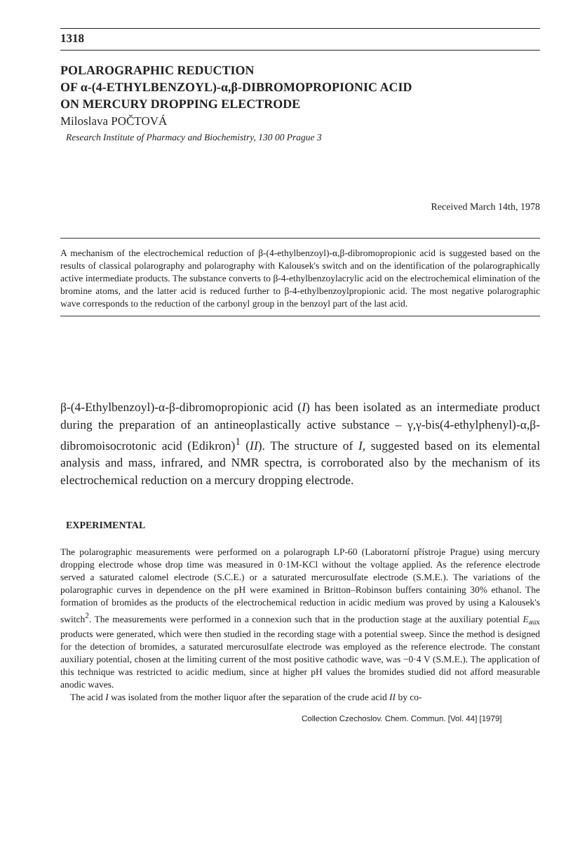1318
POLAROGRAPHIC REDUCTION
OF α-(4-ETHYLBENZOYL)-α,β-DIBROMOPROPIONIC ACID
ON MERCURY DROPPING ELECTRODE
Miloslava POČTOVÁ
Research Institute of Pharmacy and Biochemistry, 130 00 Prague 3
Received March 14th, 1978
A mechanism of the electrochemical reduction of β-(4-ethylbenzoyl)-α,β-dibromopropionic acid is suggested based on the results of classical polarography and polarography with Kalousek's switch and on the identification of the polarographically active intermediate products. The substance converts to β-4-ethylbenzoylacrylic acid on the electrochemical elimination of the bromine atoms, and the latter acid is reduced further to β-4-ethylbenzoylpropionic acid. The most negative polarographic wave corresponds to the reduction of the carbonyl group in the benzoyl part of the last acid.
β-(4-Ethylbenzoyl)-α-β-dibromopropionic acid (I) has been isolated as an intermediate product during the preparation of an antineoplastically active substance – γ,γ-bis(4-ethylphenyl)-α,β-dibromoisocrotonic acid (Edikron)<sup>1</sup> (II). The structure of I, suggested based on its elemental analysis and mass, infrared, and NMR spectra, is corroborated also by the mechanism of its electrochemical reduction on a mercury dropping electrode.
EXPERIMENTAL
The polarographic measurements were performed on a polarograph LP-60 (Laboratorní přístroje Prague) using mercury dropping electrode whose drop time was measured in 0·1M-KCl without the voltage applied. As the reference electrode served a saturated calomel electrode (S.C.E.) or a saturated mercurosulfate electrode (S.M.E.). The variations of the polarographic curves in dependence on the pH were examined in Britton–Robinson buffers containing 30% ethanol. The formation of bromides as the products of the electrochemical reduction in acidic medium was proved by using a Kalousek's switch<sup>2</sup>. The measurements were performed in a connexion such that in the production stage at the auxiliary potential E<sub>aux</sub> products were generated, which were then studied in the recording stage with a potential sweep. Since the method is designed for the detection of bromides, a saturated mercurosulfate electrode was employed as the reference electrode. The constant auxiliary potential, chosen at the limiting current of the most positive cathodic wave, was −0·4 V (S.M.E.). The application of this technique was restricted to acidic medium, since at higher pH values the bromides studied did not afford measurable anodic waves.
The acid I was isolated from the mother liquor after the separation of the crude acid II by co-
Collection Czechoslov. Chem. Commun. [Vol. 44] [1979]